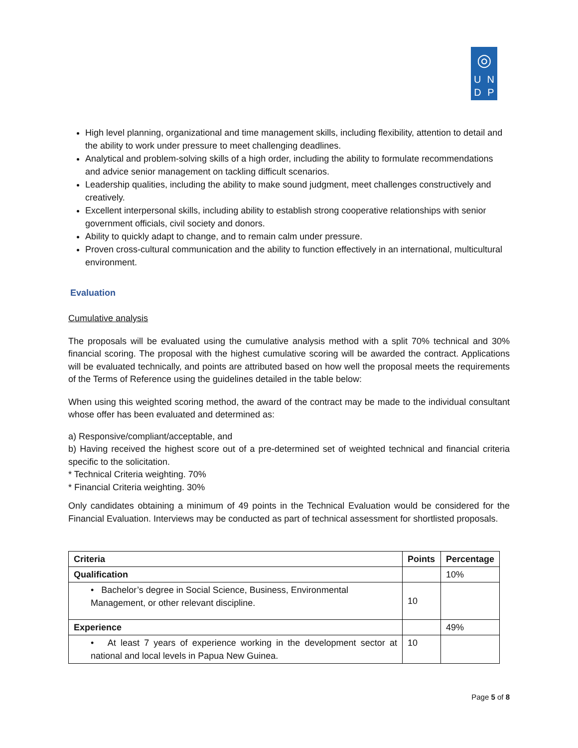◎
U N
D P
High level planning, organizational and time management skills, including flexibility, attention to detail and the ability to work under pressure to meet challenging deadlines.
Analytical and problem-solving skills of a high order, including the ability to formulate recommendations and advice senior management on tackling difficult scenarios.
Leadership qualities, including the ability to make sound judgment, meet challenges constructively and creatively.
Excellent interpersonal skills, including ability to establish strong cooperative relationships with senior government officials, civil society and donors.
Ability to quickly adapt to change, and to remain calm under pressure.
Proven cross-cultural communication and the ability to function effectively in an international, multicultural environment.
Evaluation
Cumulative analysis
The proposals will be evaluated using the cumulative analysis method with a split 70% technical and 30% financial scoring. The proposal with the highest cumulative scoring will be awarded the contract. Applications will be evaluated technically, and points are attributed based on how well the proposal meets the requirements of the Terms of Reference using the guidelines detailed in the table below:
When using this weighted scoring method, the award of the contract may be made to the individual consultant whose offer has been evaluated and determined as:
a) Responsive/compliant/acceptable, and
b) Having received the highest score out of a pre-determined set of weighted technical and financial criteria specific to the solicitation.
* Technical Criteria weighting. 70%
* Financial Criteria weighting. 30%
Only candidates obtaining a minimum of 49 points in the Technical Evaluation would be considered for the Financial Evaluation. Interviews may be conducted as part of technical assessment for shortlisted proposals.
| Criteria | Points | Percentage |
| --- | --- | --- |
| Qualification | | 10% |
| • Bachelor’s degree in Social Science, Business, Environmental Management, or other relevant discipline. | 10 | |
| Experience | | 49% |
| • At least 7 years of experience working in the development sector at national and local levels in Papua New Guinea. | 10 | |
Page 5 of 8